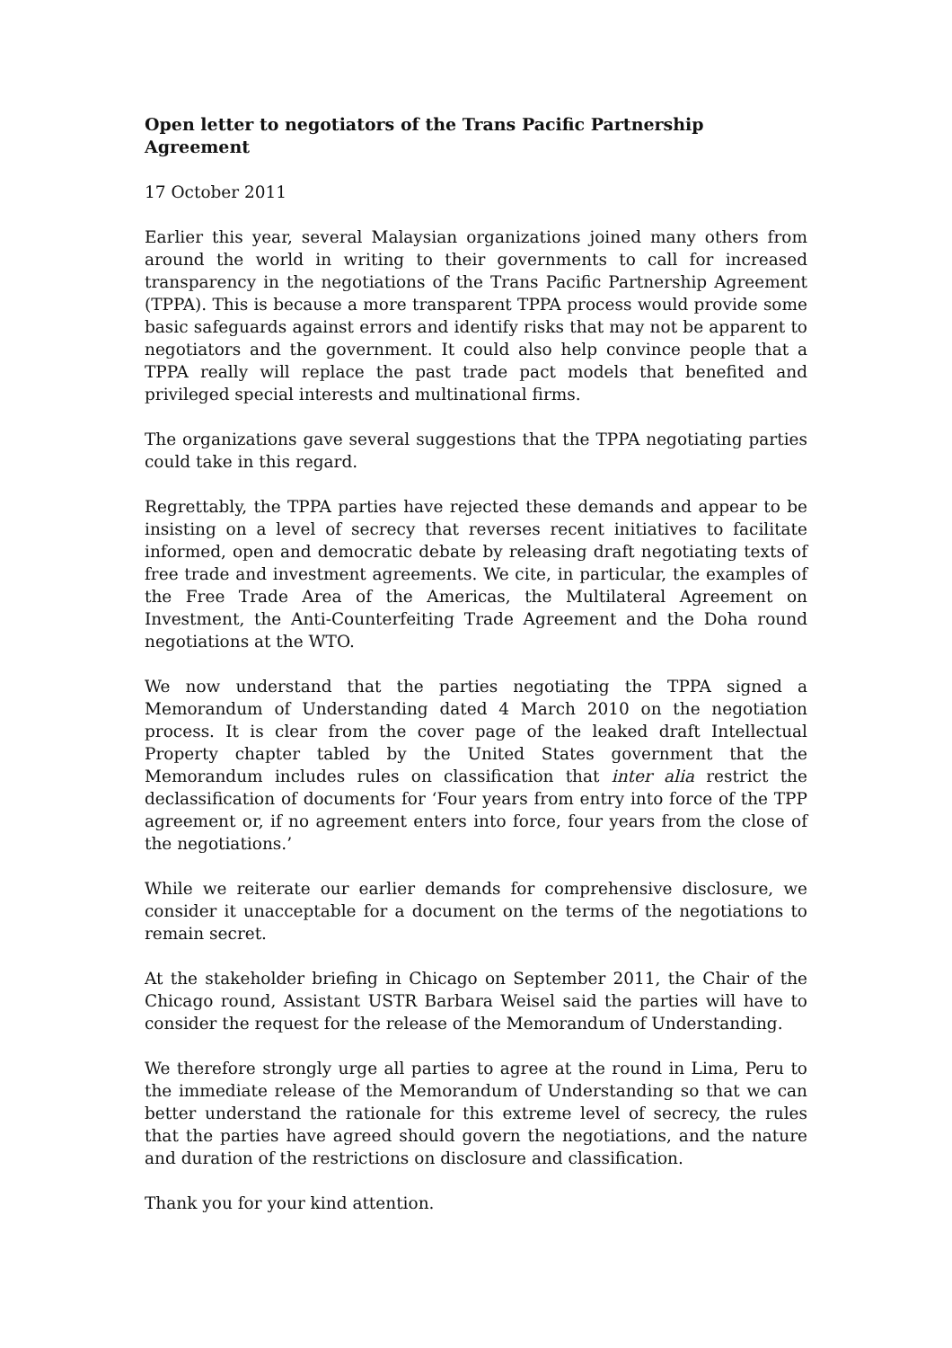Open letter to negotiators of the Trans Pacific Partnership Agreement
17 October 2011
Earlier this year, several Malaysian organizations joined many others from around the world in writing to their governments to call for increased transparency in the negotiations of the Trans Pacific Partnership Agreement (TPPA). This is because a more transparent TPPA process would provide some basic safeguards against errors and identify risks that may not be apparent to negotiators and the government. It could also help convince people that a TPPA really will replace the past trade pact models that benefited and privileged special interests and multinational firms.
The organizations gave several suggestions that the TPPA negotiating parties could take in this regard.
Regrettably, the TPPA parties have rejected these demands and appear to be insisting on a level of secrecy that reverses recent initiatives to facilitate informed, open and democratic debate by releasing draft negotiating texts of free trade and investment agreements. We cite, in particular, the examples of the Free Trade Area of the Americas, the Multilateral Agreement on Investment, the Anti-Counterfeiting Trade Agreement and the Doha round negotiations at the WTO.
We now understand that the parties negotiating the TPPA signed a Memorandum of Understanding dated 4 March 2010 on the negotiation process. It is clear from the cover page of the leaked draft Intellectual Property chapter tabled by the United States government that the Memorandum includes rules on classification that inter alia restrict the declassification of documents for ‘Four years from entry into force of the TPP agreement or, if no agreement enters into force, four years from the close of the negotiations.’
While we reiterate our earlier demands for comprehensive disclosure, we consider it unacceptable for a document on the terms of the negotiations to remain secret.
At the stakeholder briefing in Chicago on September 2011, the Chair of the Chicago round, Assistant USTR Barbara Weisel said the parties will have to consider the request for the release of the Memorandum of Understanding.
We therefore strongly urge all parties to agree at the round in Lima, Peru to the immediate release of the Memorandum of Understanding so that we can better understand the rationale for this extreme level of secrecy, the rules that the parties have agreed should govern the negotiations, and the nature and duration of the restrictions on disclosure and classification.
Thank you for your kind attention.